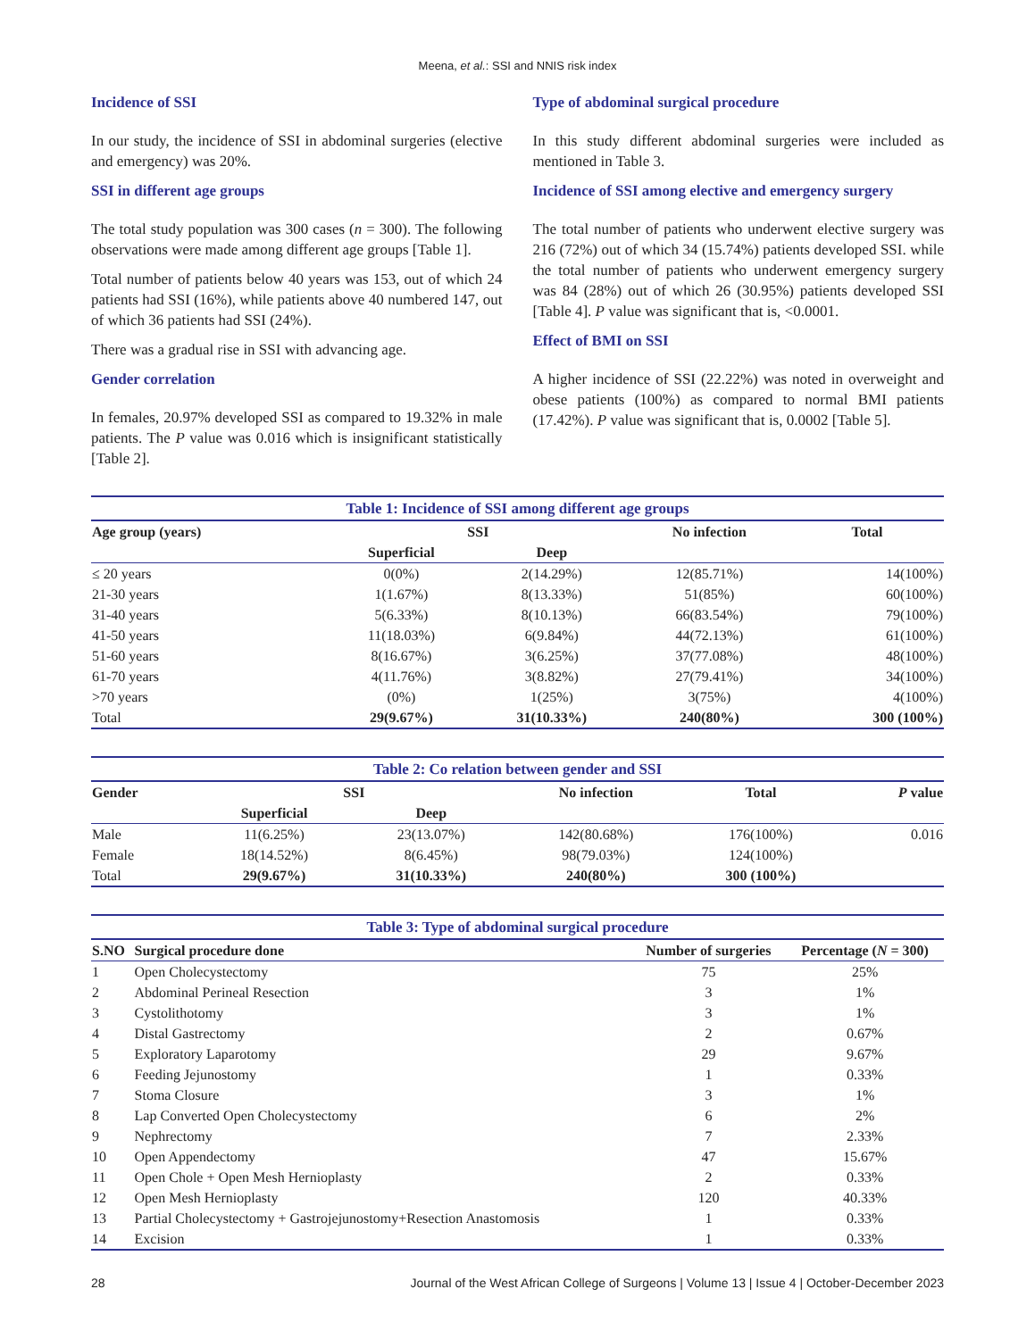Meena, et al.: SSI and NNIS risk index
Incidence of SSI
In our study, the incidence of SSI in abdominal surgeries (elective and emergency) was 20%.
SSI in different age groups
The total study population was 300 cases (n = 300). The following observations were made among different age groups [Table 1].
Total number of patients below 40 years was 153, out of which 24 patients had SSI (16%), while patients above 40 numbered 147, out of which 36 patients had SSI (24%).
There was a gradual rise in SSI with advancing age.
Gender correlation
In females, 20.97% developed SSI as compared to 19.32% in male patients. The P value was 0.016 which is insignificant statistically [Table 2].
Type of abdominal surgical procedure
In this study different abdominal surgeries were included as mentioned in Table 3.
Incidence of SSI among elective and emergency surgery
The total number of patients who underwent elective surgery was 216 (72%) out of which 34 (15.74%) patients developed SSI. while the total number of patients who underwent emergency surgery was 84 (28%) out of which 26 (30.95%) patients developed SSI [Table 4]. P value was significant that is, <0.0001.
Effect of BMI on SSI
A higher incidence of SSI (22.22%) was noted in overweight and obese patients (100%) as compared to normal BMI patients (17.42%). P value was significant that is, 0.0002 [Table 5].
Table 1: Incidence of SSI among different age groups
| Age group (years) | SSI | | No infection | Total |
| --- | --- | --- | --- | --- |
| | Superficial | Deep | | |
| ≤ 20 years | 0(0%) | 2(14.29%) | 12(85.71%) | 14(100%) |
| 21-30 years | 1(1.67%) | 8(13.33%) | 51(85%) | 60(100%) |
| 31-40 years | 5(6.33%) | 8(10.13%) | 66(83.54%) | 79(100%) |
| 41-50 years | 11(18.03%) | 6(9.84%) | 44(72.13%) | 61(100%) |
| 51-60 years | 8(16.67%) | 3(6.25%) | 37(77.08%) | 48(100%) |
| 61-70 years | 4(11.76%) | 3(8.82%) | 27(79.41%) | 34(100%) |
| >70 years | (0%) | 1(25%) | 3(75%) | 4(100%) |
| Total | 29(9.67%) | 31(10.33%) | 240(80%) | 300 (100%) |
Table 2: Co relation between gender and SSI
| Gender | SSI | | No infection | Total | P value |
| --- | --- | --- | --- | --- | --- |
| | Superficial | Deep | | | |
| Male | 11(6.25%) | 23(13.07%) | 142(80.68%) | 176(100%) | 0.016 |
| Female | 18(14.52%) | 8(6.45%) | 98(79.03%) | 124(100%) | |
| Total | 29(9.67%) | 31(10.33%) | 240(80%) | 300 (100%) | |
Table 3: Type of abdominal surgical procedure
| S.NO | Surgical procedure done | Number of surgeries | Percentage ( N = 300) |
| --- | --- | --- | --- |
| 1 | Open Cholecystectomy | 75 | 25% |
| 2 | Abdominal Perineal Resection | 3 | 1% |
| 3 | Cystolithotomy | 3 | 1% |
| 4 | Distal Gastrectomy | 2 | 0.67% |
| 5 | Exploratory Laparotomy | 29 | 9.67% |
| 6 | Feeding Jejunostomy | 1 | 0.33% |
| 7 | Stoma Closure | 3 | 1% |
| 8 | Lap Converted Open Cholecystectomy | 6 | 2% |
| 9 | Nephrectomy | 7 | 2.33% |
| 10 | Open Appendectomy | 47 | 15.67% |
| 11 | Open Chole + Open Mesh Hernioplasty | 2 | 0.33% |
| 12 | Open Mesh Hernioplasty | 120 | 40.33% |
| 13 | Partial Cholecystectomy + Gastrojejunostomy+Resection Anastomosis | 1 | 0.33% |
| 14 | Excision | 1 | 0.33% |
28 Journal of the West African College of Surgeons | Volume 13 | Issue 4 | October-December 2023